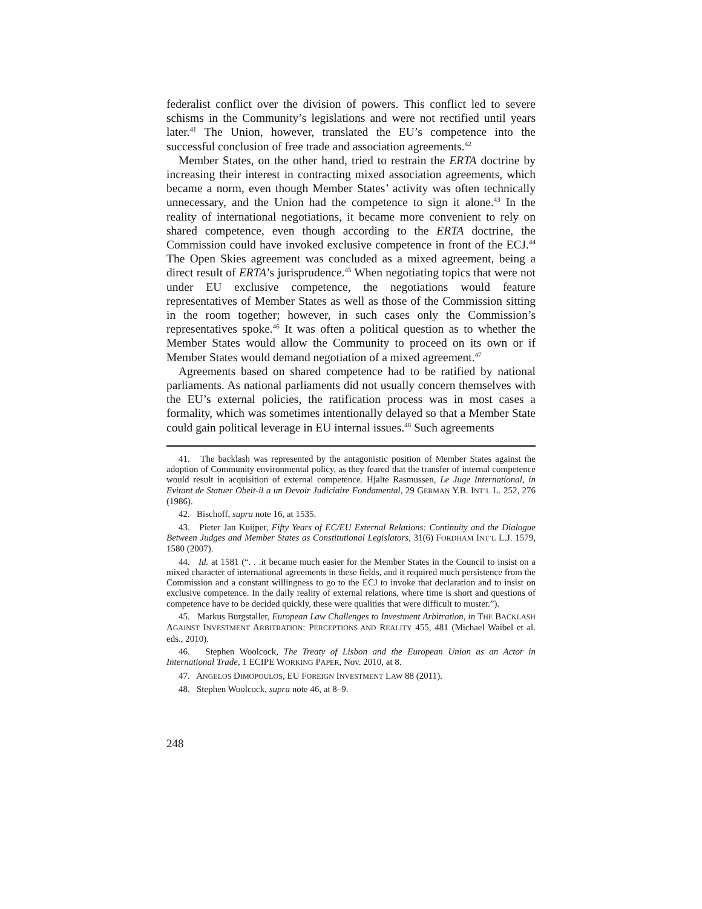federalist conflict over the division of powers. This conflict led to severe schisms in the Community’s legislations and were not rectified until years later.<sup>41</sup> The Union, however, translated the EU’s competence into the successful conclusion of free trade and association agreements.<sup>42</sup>
Member States, on the other hand, tried to restrain the ERTA doctrine by increasing their interest in contracting mixed association agreements, which became a norm, even though Member States’ activity was often technically unnecessary, and the Union had the competence to sign it alone.<sup>43</sup> In the reality of international negotiations, it became more convenient to rely on shared competence, even though according to the ERTA doctrine, the Commission could have invoked exclusive competence in front of the ECJ.<sup>44</sup> The Open Skies agreement was concluded as a mixed agreement, being a direct result of ERTA’s jurisprudence.<sup>45</sup> When negotiating topics that were not under EU exclusive competence, the negotiations would feature representatives of Member States as well as those of the Commission sitting in the room together; however, in such cases only the Commission’s representatives spoke.<sup>46</sup> It was often a political question as to whether the Member States would allow the Community to proceed on its own or if Member States would demand negotiation of a mixed agreement.<sup>47</sup>
Agreements based on shared competence had to be ratified by national parliaments. As national parliaments did not usually concern themselves with the EU’s external policies, the ratification process was in most cases a formality, which was sometimes intentionally delayed so that a Member State could gain political leverage in EU internal issues.<sup>48</sup> Such agreements
41. The backlash was represented by the antagonistic position of Member States against the adoption of Community environmental policy, as they feared that the transfer of internal competence would result in acquisition of external competence. Hjalte Rasmussen, Le Juge International, in Evitant de Statuer Obeit-il a un Devoir Judiciaire Fondamental, 29 GERMAN Y.B. INT’L L. 252, 276 (1986).
42. Bischoff, supra note 16, at 1535.
43. Pieter Jan Kuijper, Fifty Years of EC/EU External Relations: Continuity and the Dialogue Between Judges and Member States as Constitutional Legislators, 31(6) FORDHAM INT’L L.J. 1579, 1580 (2007).
44. Id. at 1581 (“. . .it became much easier for the Member States in the Council to insist on a mixed character of international agreements in these fields, and it required much persistence from the Commission and a constant willingness to go to the ECJ to invoke that declaration and to insist on exclusive competence. In the daily reality of external relations, where time is short and questions of competence have to be decided quickly, these were qualities that were difficult to muster.”).
45. Markus Burgstaller, European Law Challenges to Investment Arbitration, in THE BACKLASH AGAINST INVESTMENT ARBITRATION: PERCEPTIONS AND REALITY 455, 481 (Michael Waibel et al. eds., 2010).
46. Stephen Woolcock, The Treaty of Lisbon and the European Union as an Actor in International Trade, 1 ECIPE WORKING PAPER, Nov. 2010, at 8.
47. ANGELOS DIMOPOULOS, EU FOREIGN INVESTMENT LAW 88 (2011).
48. Stephen Woolcock, supra note 46, at 8–9.
248